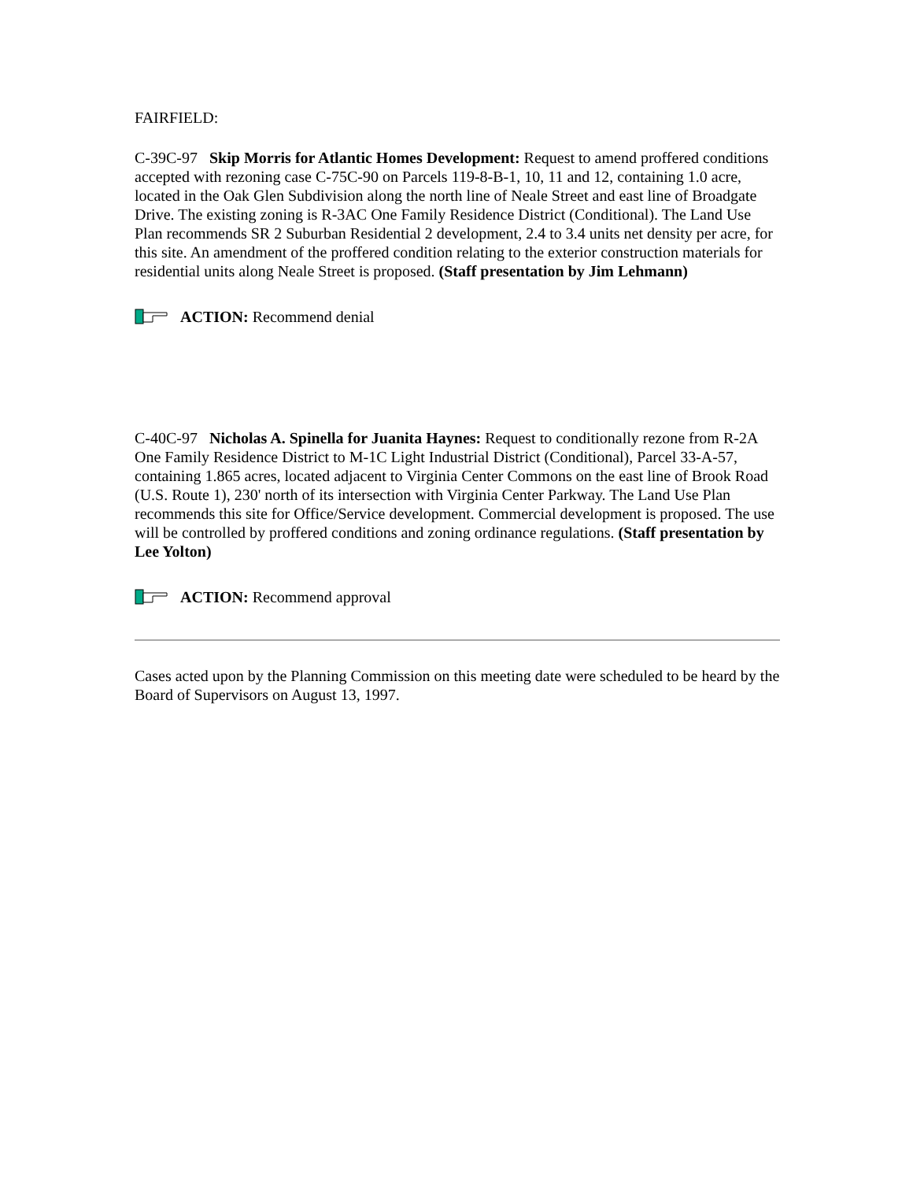FAIRFIELD:
C-39C-97 Skip Morris for Atlantic Homes Development: Request to amend proffered conditions accepted with rezoning case C-75C-90 on Parcels 119-8-B-1, 10, 11 and 12, containing 1.0 acre, located in the Oak Glen Subdivision along the north line of Neale Street and east line of Broadgate Drive. The existing zoning is R-3AC One Family Residence District (Conditional). The Land Use Plan recommends SR 2 Suburban Residential 2 development, 2.4 to 3.4 units net density per acre, for this site. An amendment of the proffered condition relating to the exterior construction materials for residential units along Neale Street is proposed. (Staff presentation by Jim Lehmann)
ACTION: Recommend denial
C-40C-97 Nicholas A. Spinella for Juanita Haynes: Request to conditionally rezone from R-2A One Family Residence District to M-1C Light Industrial District (Conditional), Parcel 33-A-57, containing 1.865 acres, located adjacent to Virginia Center Commons on the east line of Brook Road (U.S. Route 1), 230' north of its intersection with Virginia Center Parkway. The Land Use Plan recommends this site for Office/Service development. Commercial development is proposed. The use will be controlled by proffered conditions and zoning ordinance regulations. (Staff presentation by Lee Yolton)
ACTION: Recommend approval
Cases acted upon by the Planning Commission on this meeting date were scheduled to be heard by the Board of Supervisors on August 13, 1997.